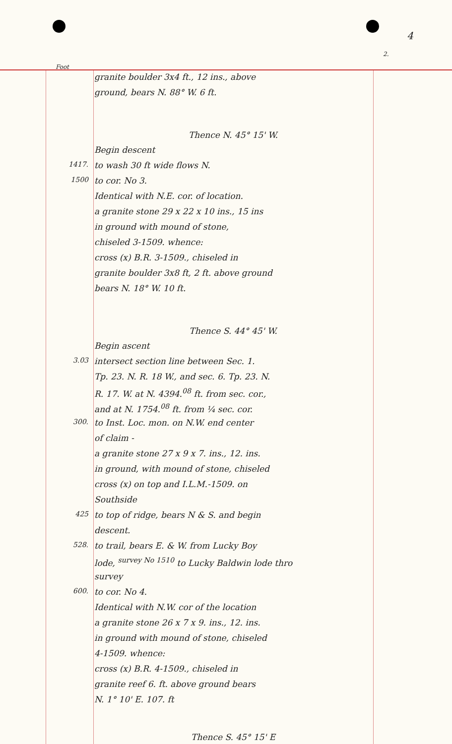Foot
4
2.
granite boulder 3x4 ft., 12 ins., above
ground, bears N. 88° W. 6 ft.
Thence N. 45° 15' W.
Begin descent
1417.
to wash 30 ft wide flows N.
1500
to cor. No 3.
Identical with N.E. cor. of location.
a granite stone 29 x 22 x 10 ins., 15 ins
in ground with mound of stone,
chiseled 3-1509. whence:
cross (x) B.R. 3-1509., chiseled in
granite boulder 3x8 ft, 2 ft. above ground
bears N. 18° W. 10 ft.
Thence S. 44° 45' W.
Begin ascent
3.03
intersect section line between Sec. 1.
Tp. 23. N. R. 18 W., and sec. 6. Tp. 23. N.
R. 17. W. at N. 4394.<sup>08</sup> ft. from sec. cor.,
and at N. 1754.<sup>08</sup> ft. from ¼ sec. cor.
300.
to Inst. Loc. mon. on N.W. end center
of claim -
a granite stone 27 x 9 x 7. ins., 12. ins.
in ground, with mound of stone, chiseled
cross (x) on top and I.L.M.-1509. on
Southside
425
to top of ridge, bears N & S. and begin
descent.
528.
to trail, bears E. & W. from Lucky Boy
lode, <sup>survey No 1510</sup> to Lucky Baldwin lode thro
survey
600.
to cor. No 4.
Identical with N.W. cor of the location
a granite stone 26 x 7 x 9. ins., 12. ins.
in ground with mound of stone, chiseled
4-1509. whence:
cross (x) B.R. 4-1509., chiseled in
granite reef 6. ft. above ground bears
N. 1° 10' E. 107. ft
Thence S. 45° 15' E